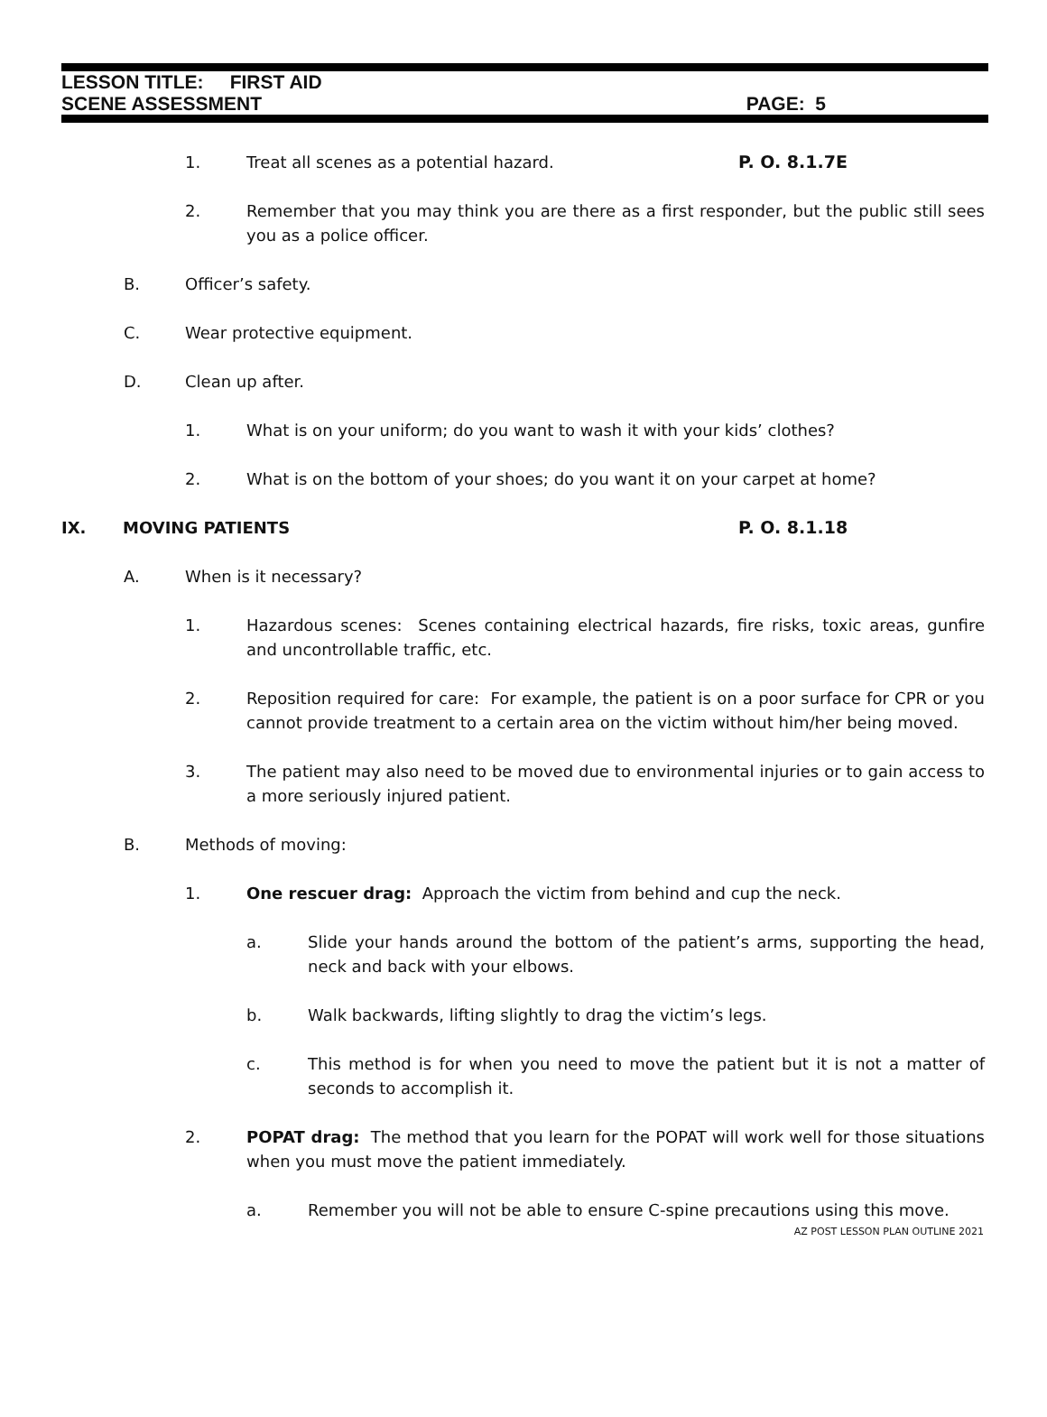LESSON TITLE: FIRST AID
SCENE ASSESSMENT PAGE: 5
1. Treat all scenes as a potential hazard. P. O. 8.1.7E
2. Remember that you may think you are there as a first responder, but the public still sees you as a police officer.
B. Officer’s safety.
C. Wear protective equipment.
D. Clean up after.
1. What is on your uniform; do you want to wash it with your kids’ clothes?
2. What is on the bottom of your shoes; do you want it on your carpet at home?
IX. MOVING PATIENTS P. O. 8.1.18
A. When is it necessary?
1. Hazardous scenes: Scenes containing electrical hazards, fire risks, toxic areas, gunfire and uncontrollable traffic, etc.
2. Reposition required for care: For example, the patient is on a poor surface for CPR or you cannot provide treatment to a certain area on the victim without him/her being moved.
3. The patient may also need to be moved due to environmental injuries or to gain access to a more seriously injured patient.
B. Methods of moving:
1. One rescuer drag: Approach the victim from behind and cup the neck.
a. Slide your hands around the bottom of the patient’s arms, supporting the head, neck and back with your elbows.
b. Walk backwards, lifting slightly to drag the victim’s legs.
c. This method is for when you need to move the patient but it is not a matter of seconds to accomplish it.
2. POPAT drag: The method that you learn for the POPAT will work well for those situations when you must move the patient immediately.
a. Remember you will not be able to ensure C-spine precautions using this move.
AZ POST LESSON PLAN OUTLINE 2021